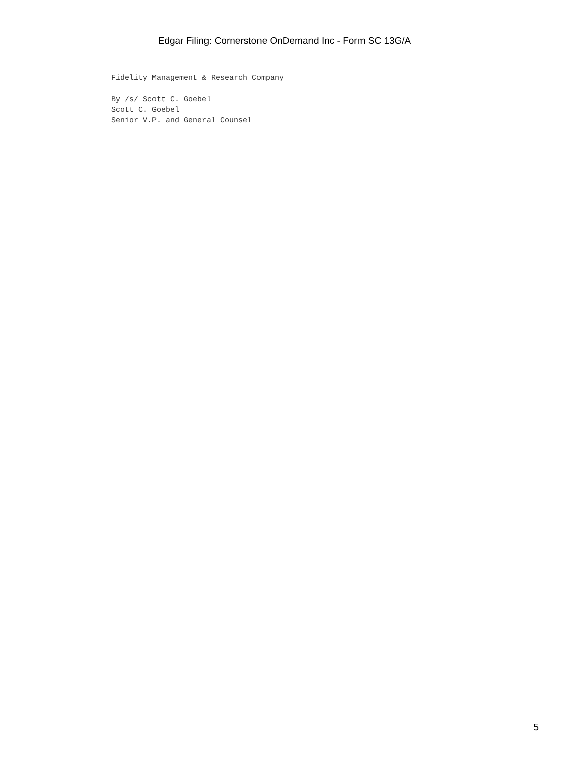Edgar Filing: Cornerstone OnDemand Inc - Form SC 13G/A
Fidelity Management & Research Company

By /s/ Scott C. Goebel
Scott C. Goebel
Senior V.P. and General Counsel
5